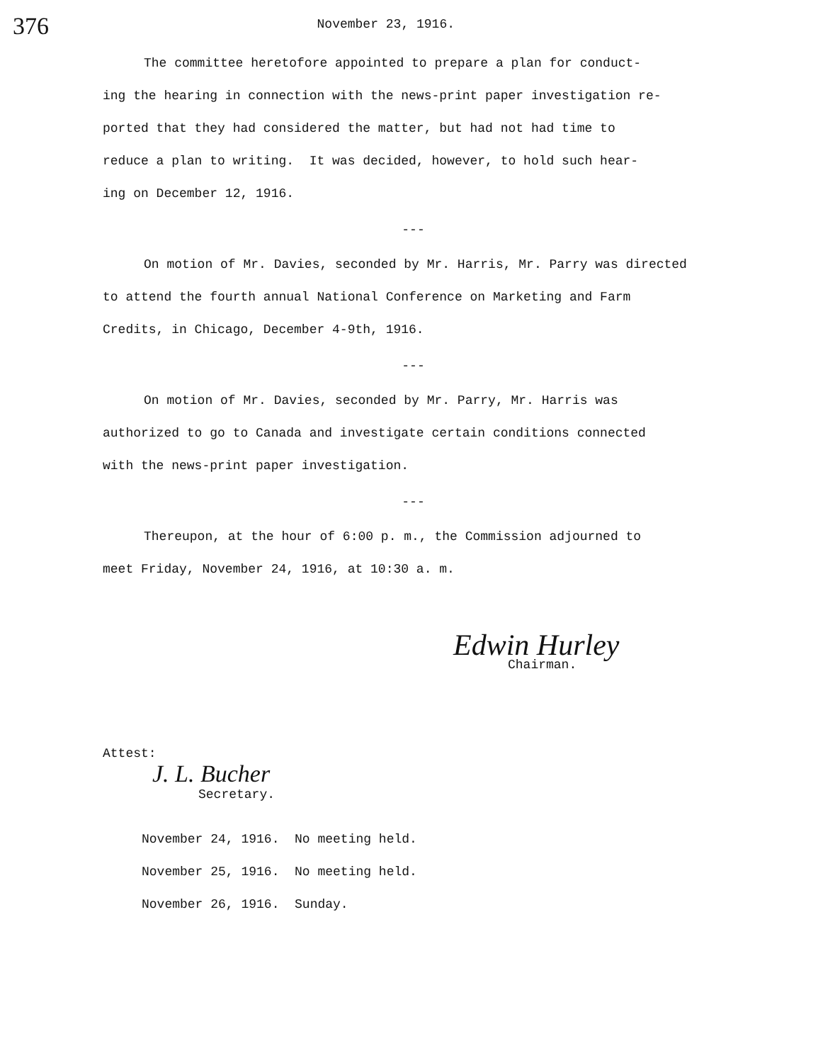376 November 23, 1916.
The committee heretofore appointed to prepare a plan for conduct-
ing the hearing in connection with the news-print paper investigation re-
ported that they had considered the matter, but had not had time to
reduce a plan to writing. It was decided, however, to hold such hear-
ing on December 12, 1916.
---
On motion of Mr. Davies, seconded by Mr. Harris, Mr. Parry was directed
to attend the fourth annual National Conference on Marketing and Farm
Credits, in Chicago, December 4-9th, 1916.
---
On motion of Mr. Davies, seconded by Mr. Parry, Mr. Harris was
authorized to go to Canada and investigate certain conditions connected
with the news-print paper investigation.
---
Thereupon, at the hour of 6:00 p. m., the Commission adjourned to
meet Friday, November 24, 1916, at 10:30 a. m.
Edwin Hurley
Chairman.
Attest:
J. L. Bucher
Secretary.
November 24, 1916. No meeting held.
November 25, 1916. No meeting held.
November 26, 1916. Sunday.